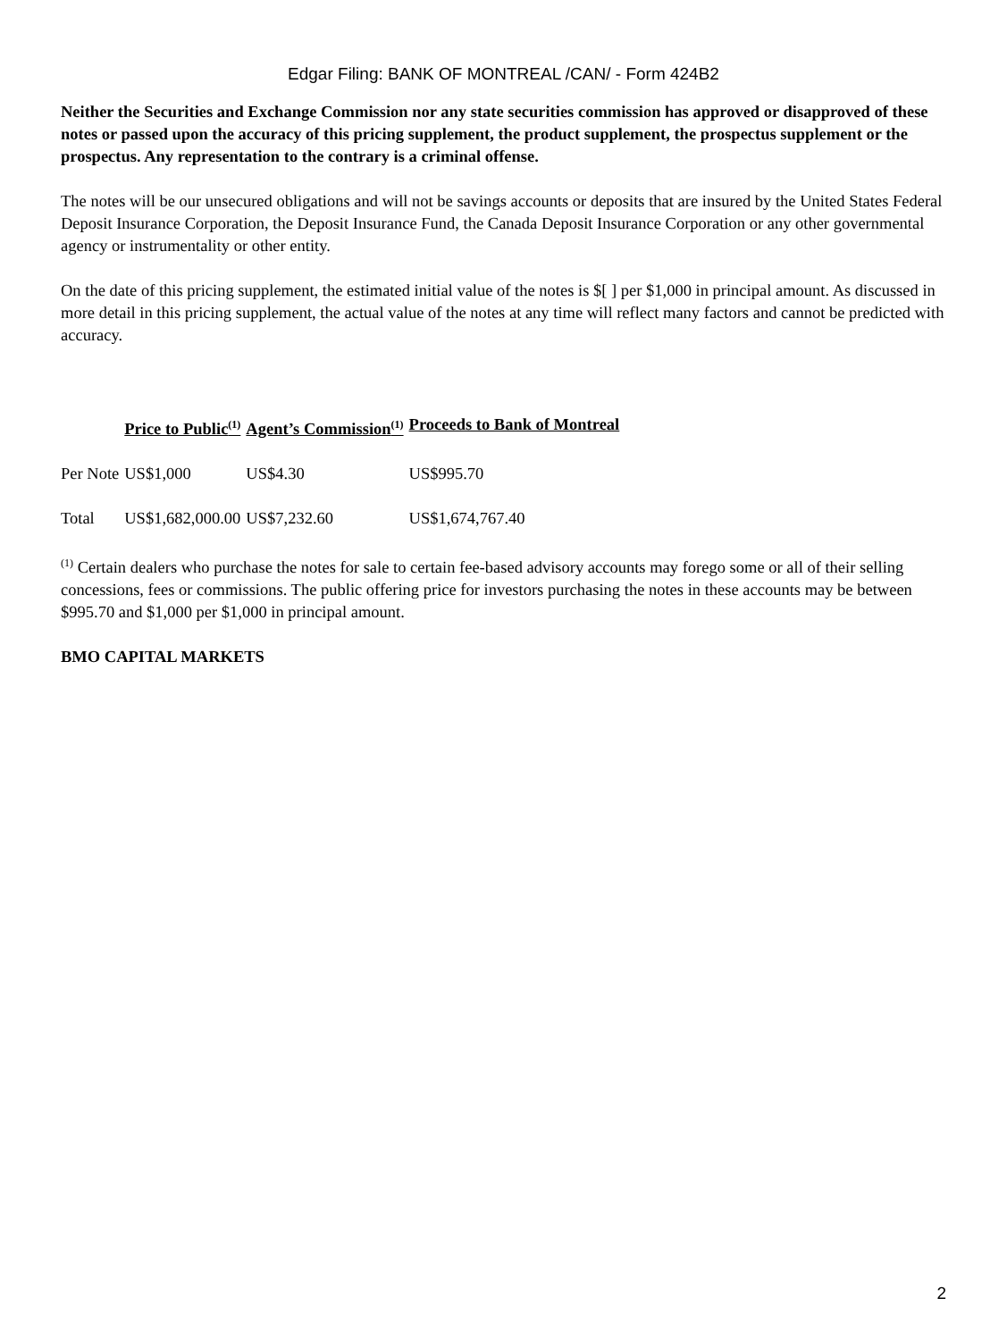Edgar Filing: BANK OF MONTREAL /CAN/ - Form 424B2
Neither the Securities and Exchange Commission nor any state securities commission has approved or disapproved of these notes or passed upon the accuracy of this pricing supplement, the product supplement, the prospectus supplement or the prospectus. Any representation to the contrary is a criminal offense.
The notes will be our unsecured obligations and will not be savings accounts or deposits that are insured by the United States Federal Deposit Insurance Corporation, the Deposit Insurance Fund, the Canada Deposit Insurance Corporation or any other governmental agency or instrumentality or other entity.
On the date of this pricing supplement, the estimated initial value of the notes is $[ ] per $1,000 in principal amount. As discussed in more detail in this pricing supplement, the actual value of the notes at any time will reflect many factors and cannot be predicted with accuracy.
| | Price to Public<sup>(1)</sup> | Agent’s Commission<sup>(1)</sup> | Proceeds to Bank of Montreal |
| --- | --- | --- | --- |
| Per Note | US$1,000 | US$4.30 | US$995.70 |
| Total | US$1,682,000.00 | US$7,232.60 | US$1,674,767.40 |
<sup>(1)</sup> Certain dealers who purchase the notes for sale to certain fee-based advisory accounts may forego some or all of their selling concessions, fees or commissions. The public offering price for investors purchasing the notes in these accounts may be between $995.70 and $1,000 per $1,000 in principal amount.
BMO CAPITAL MARKETS
2